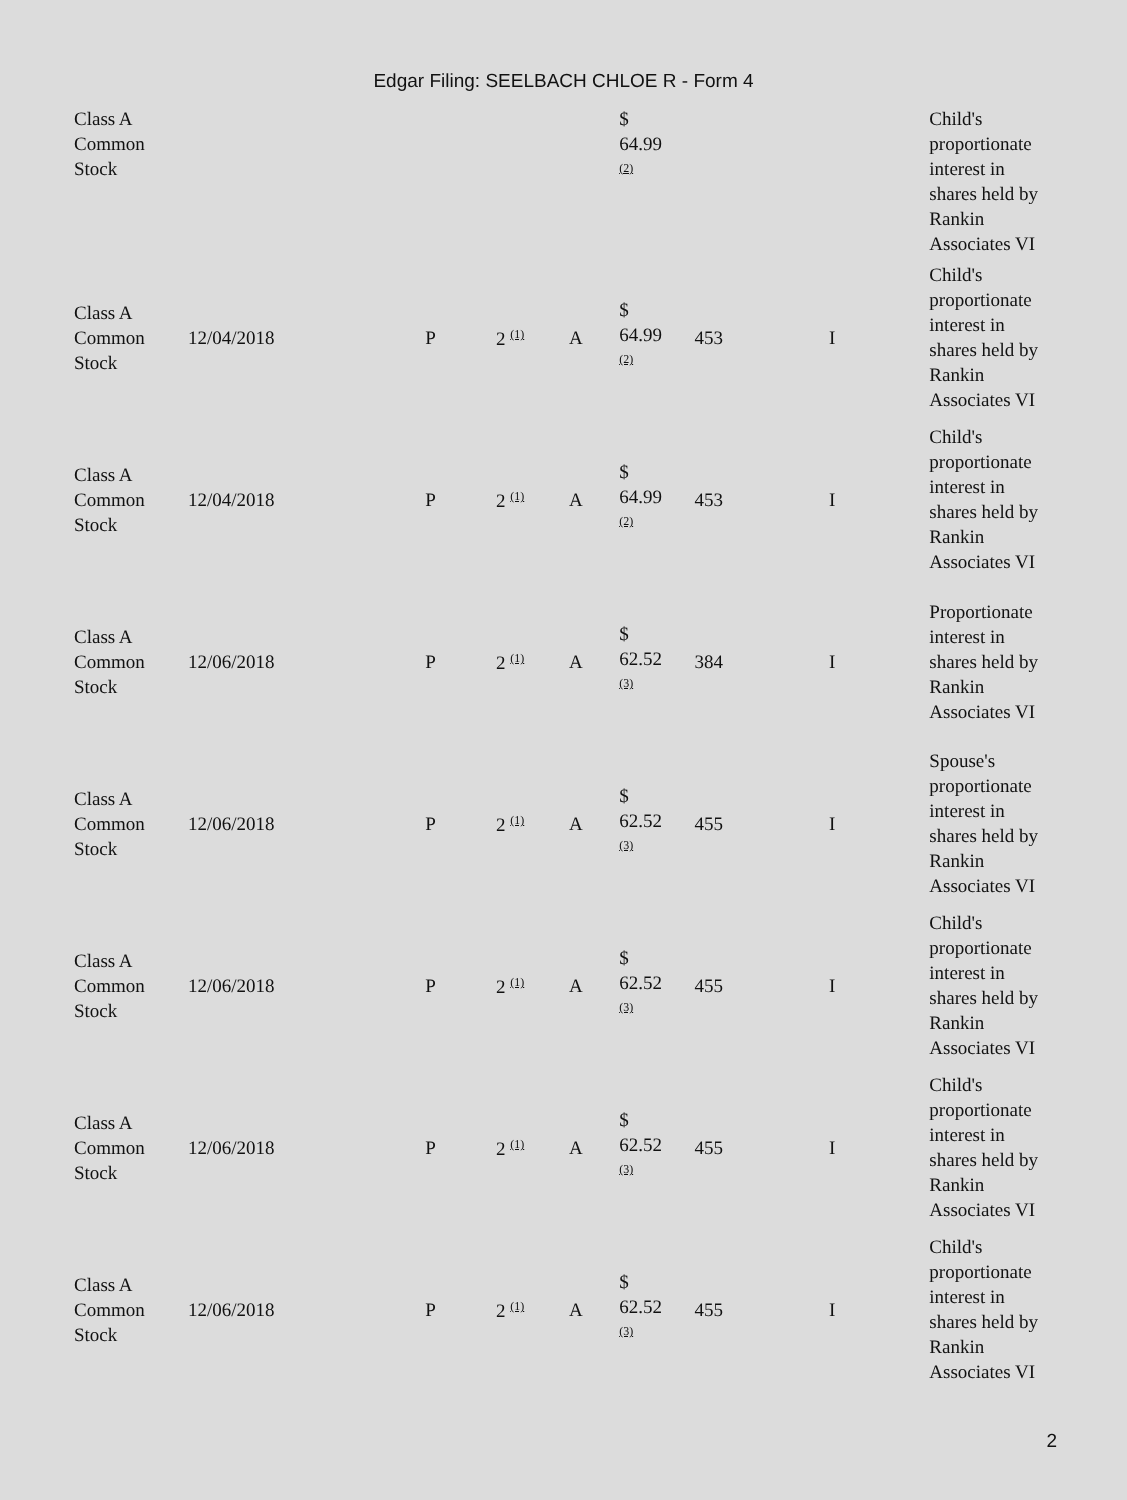Edgar Filing: SEELBACH CHLOE R - Form 4
| Class A Common Stock | | | | | $ 64.99 <sup>(2)</sup> | | | Child's proportionate interest in shares held by Rankin Associates VI |
| Class A Common Stock | 12/04/2018 | P | 2 <sup>(1)</sup> | A | $ 64.99 <sup>(2)</sup> | 453 | I | Child's proportionate interest in shares held by Rankin Associates VI |
| Class A Common Stock | 12/04/2018 | P | 2 <sup>(1)</sup> | A | $ 64.99 <sup>(2)</sup> | 453 | I | Child's proportionate interest in shares held by Rankin Associates VI |
| Class A Common Stock | 12/06/2018 | P | 2 <sup>(1)</sup> | A | $ 62.52 <sup>(3)</sup> | 384 | I | Proportionate interest in shares held by Rankin Associates VI |
| Class A Common Stock | 12/06/2018 | P | 2 <sup>(1)</sup> | A | $ 62.52 <sup>(3)</sup> | 455 | I | Spouse's proportionate interest in shares held by Rankin Associates VI |
| Class A Common Stock | 12/06/2018 | P | 2 <sup>(1)</sup> | A | $ 62.52 <sup>(3)</sup> | 455 | I | Child's proportionate interest in shares held by Rankin Associates VI |
| Class A Common Stock | 12/06/2018 | P | 2 <sup>(1)</sup> | A | $ 62.52 <sup>(3)</sup> | 455 | I | Child's proportionate interest in shares held by Rankin Associates VI |
| Class A Common Stock | 12/06/2018 | P | 2 <sup>(1)</sup> | A | $ 62.52 <sup>(3)</sup> | 455 | I | Child's proportionate interest in shares held by Rankin Associates VI |
2